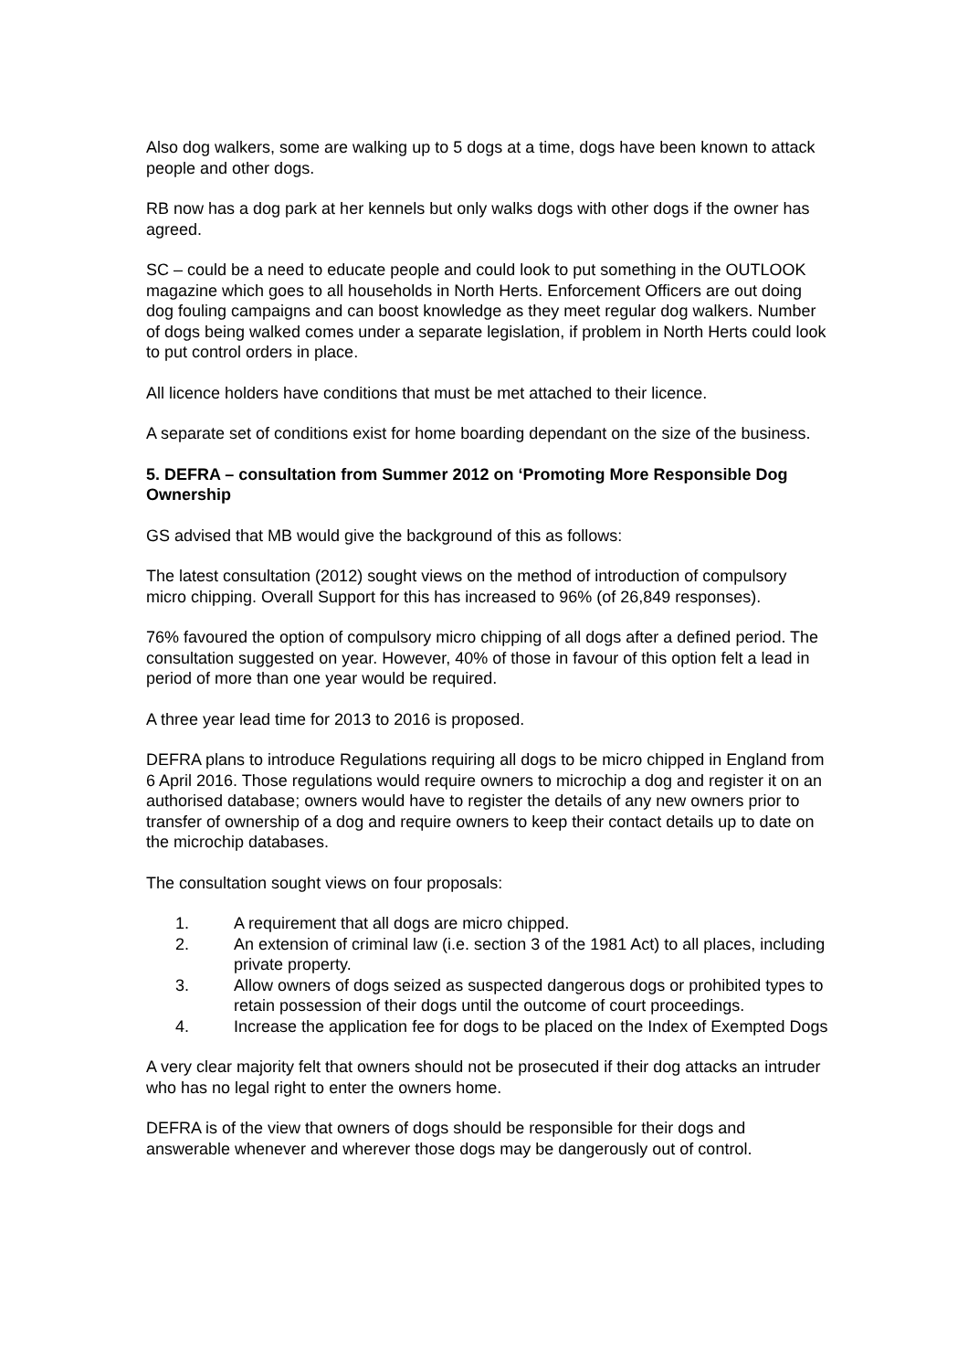Also dog walkers, some are walking up to 5 dogs at a time, dogs have been known to attack people and other dogs.
RB now has a dog park at her kennels but only walks dogs with other dogs if the owner has agreed.
SC – could be a need to educate people and could look to put something in the OUTLOOK magazine which goes to all households in North Herts. Enforcement Officers are out doing dog fouling campaigns and can boost knowledge as they meet regular dog walkers. Number of dogs being walked comes under a separate legislation, if problem in North Herts could look to put control orders in place.
All licence holders have conditions that must be met attached to their licence.
A separate set of conditions exist for home boarding dependant on the size of the business.
5. DEFRA – consultation from Summer 2012 on ‘Promoting More Responsible Dog Ownership
GS advised that MB would give the background of this as follows:
The latest consultation (2012) sought views on the method of introduction of compulsory micro chipping. Overall Support for this has increased to 96% (of 26,849 responses).
76% favoured the option of compulsory micro chipping of all dogs after a defined period. The consultation suggested on year. However, 40% of those in favour of this option felt a lead in period of more than one year would be required.
A three year lead time for 2013 to 2016 is proposed.
DEFRA plans to introduce Regulations requiring all dogs to be micro chipped in England from 6 April 2016. Those regulations would require owners to microchip a dog and register it on an authorised database; owners would have to register the details of any new owners prior to transfer of ownership of a dog and require owners to keep their contact details up to date on the microchip databases.
The consultation sought views on four proposals:
1. A requirement that all dogs are micro chipped.
2. An extension of criminal law (i.e. section 3 of the 1981 Act) to all places, including private property.
3. Allow owners of dogs seized as suspected dangerous dogs or prohibited types to retain possession of their dogs until the outcome of court proceedings.
4. Increase the application fee for dogs to be placed on the Index of Exempted Dogs
A very clear majority felt that owners should not be prosecuted if their dog attacks an intruder who has no legal right to enter the owners home.
DEFRA is of the view that owners of dogs should be responsible for their dogs and answerable whenever and wherever those dogs may be dangerously out of control.